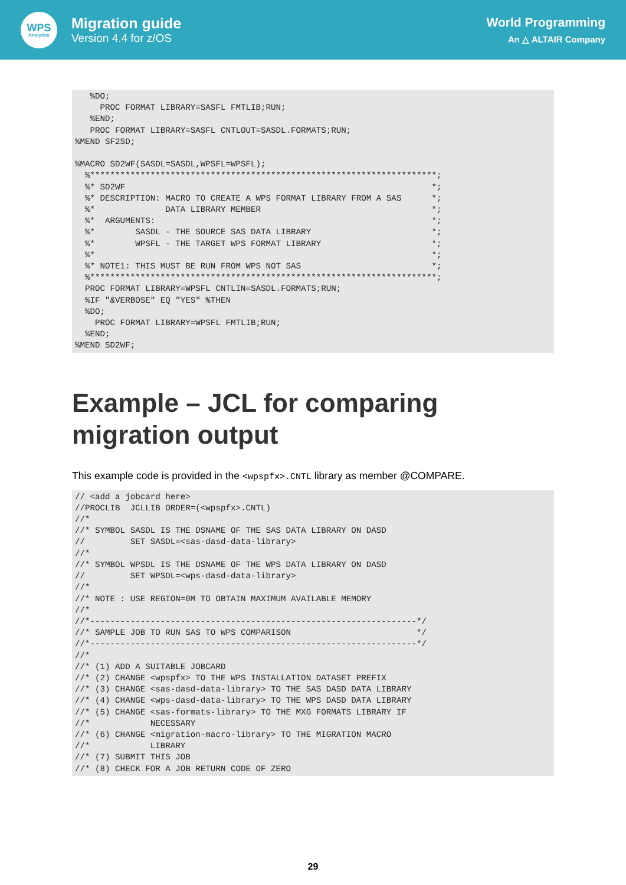WPS
Analytics
Migration guide
Version 4.4 for z/OS
World Programming
An △ ALTAIR Company
   %DO;
     PROC FORMAT LIBRARY=SASFL FMTLIB;RUN;
   %END;
   PROC FORMAT LIBRARY=SASFL CNTLOUT=SASDL.FORMATS;RUN;
%MEND SF2SD;

%MACRO SD2WF(SASDL=SASDL,WPSFL=WPSFL);
  %*********************************************************************;
  %* SD2WF                                                             *;
  %* DESCRIPTION: MACRO TO CREATE A WPS FORMAT LIBRARY FROM A SAS      *;
  %*              DATA LIBRARY MEMBER                                  *;
  %*  ARGUMENTS:                                                       *;
  %*        SASDL - THE SOURCE SAS DATA LIBRARY                        *;
  %*        WPSFL - THE TARGET WPS FORMAT LIBRARY                      *;
  %*                                                                   *;
  %* NOTE1: THIS MUST BE RUN FROM WPS NOT SAS                          *;
  %*********************************************************************;
  PROC FORMAT LIBRARY=WPSFL CNTLIN=SASDL.FORMATS;RUN;
  %IF "&VERBOSE" EQ "YES" %THEN
  %DO;
    PROC FORMAT LIBRARY=WPSFL FMTLIB;RUN;
  %END;
%MEND SD2WF;
Example – JCL for comparing migration output
This example code is provided in the <wpspfx>.CNTL library as member @COMPARE.
// <add a jobcard here>
//PROCLIB  JCLLIB ORDER=(<wpspfx>.CNTL)
//*
//* SYMBOL SASDL IS THE DSNAME OF THE SAS DATA LIBRARY ON DASD
//         SET SASDL=<sas-dasd-data-library>
//*
//* SYMBOL WPSDL IS THE DSNAME OF THE WPS DATA LIBRARY ON DASD
//         SET WPSDL=<wps-dasd-data-library>
//*
//* NOTE : USE REGION=0M TO OBTAIN MAXIMUM AVAILABLE MEMORY
//*
//*-----------------------------------------------------------------*/
//* SAMPLE JOB TO RUN SAS TO WPS COMPARISON                         */
//*-----------------------------------------------------------------*/
//*
//* (1) ADD A SUITABLE JOBCARD
//* (2) CHANGE <wpspfx> TO THE WPS INSTALLATION DATASET PREFIX
//* (3) CHANGE <sas-dasd-data-library> TO THE SAS DASD DATA LIBRARY
//* (4) CHANGE <wps-dasd-data-library> TO THE WPS DASD DATA LIBRARY
//* (5) CHANGE <sas-formats-library> TO THE MXG FORMATS LIBRARY IF
//*            NECESSARY
//* (6) CHANGE <migration-macro-library> TO THE MIGRATION MACRO
//*            LIBRARY
//* (7) SUBMIT THIS JOB
//* (8) CHECK FOR A JOB RETURN CODE OF ZERO
29